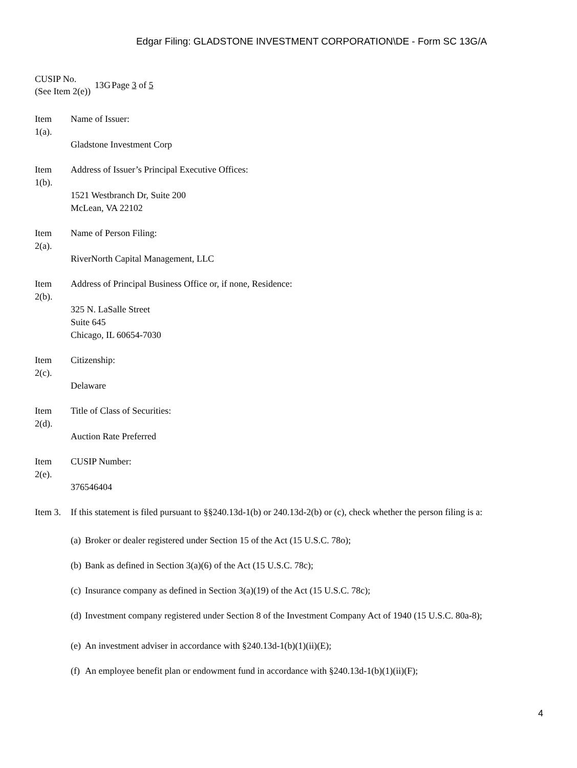Edgar Filing: GLADSTONE INVESTMENT CORPORATION\DE - Form SC 13G/A
CUSIP No.
(See Item 2(e))
13G Page 3 of 5
| Item 1(a). | Name of Issuer: Gladstone Investment Corp |
| Item 1(b). | Address of Issuer’s Principal Executive Offices: 1521 Westbranch Dr, Suite 200 McLean, VA 22102 |
| Item 2(a). | Name of Person Filing: RiverNorth Capital Management, LLC |
| Item 2(b). | Address of Principal Business Office or, if none, Residence: 325 N. LaSalle Street Suite 645 Chicago, IL 60654-7030 |
| Item 2(c). | Citizenship: Delaware |
| Item 2(d). | Title of Class of Securities: Auction Rate Preferred |
| Item 2(e). | CUSIP Number: 376546404 |
| Item 3. | If this statement is filed pursuant to §§240.13d-1(b) or 240.13d-2(b) or (c), check whether the person filing is a: |
| (a) | Broker or dealer registered under Section 15 of the Act (15 U.S.C. 78o); |
| (b) | Bank as defined in Section 3(a)(6) of the Act (15 U.S.C. 78c); |
| (c) | Insurance company as defined in Section 3(a)(19) of the Act (15 U.S.C. 78c); |
| (d) | Investment company registered under Section 8 of the Investment Company Act of 1940 (15 U.S.C. 80a-8); |
| (e) | An investment adviser in accordance with §240.13d-1(b)(1)(ii)(E); |
| (f) | An employee benefit plan or endowment fund in accordance with §240.13d-1(b)(1)(ii)(F); |
4